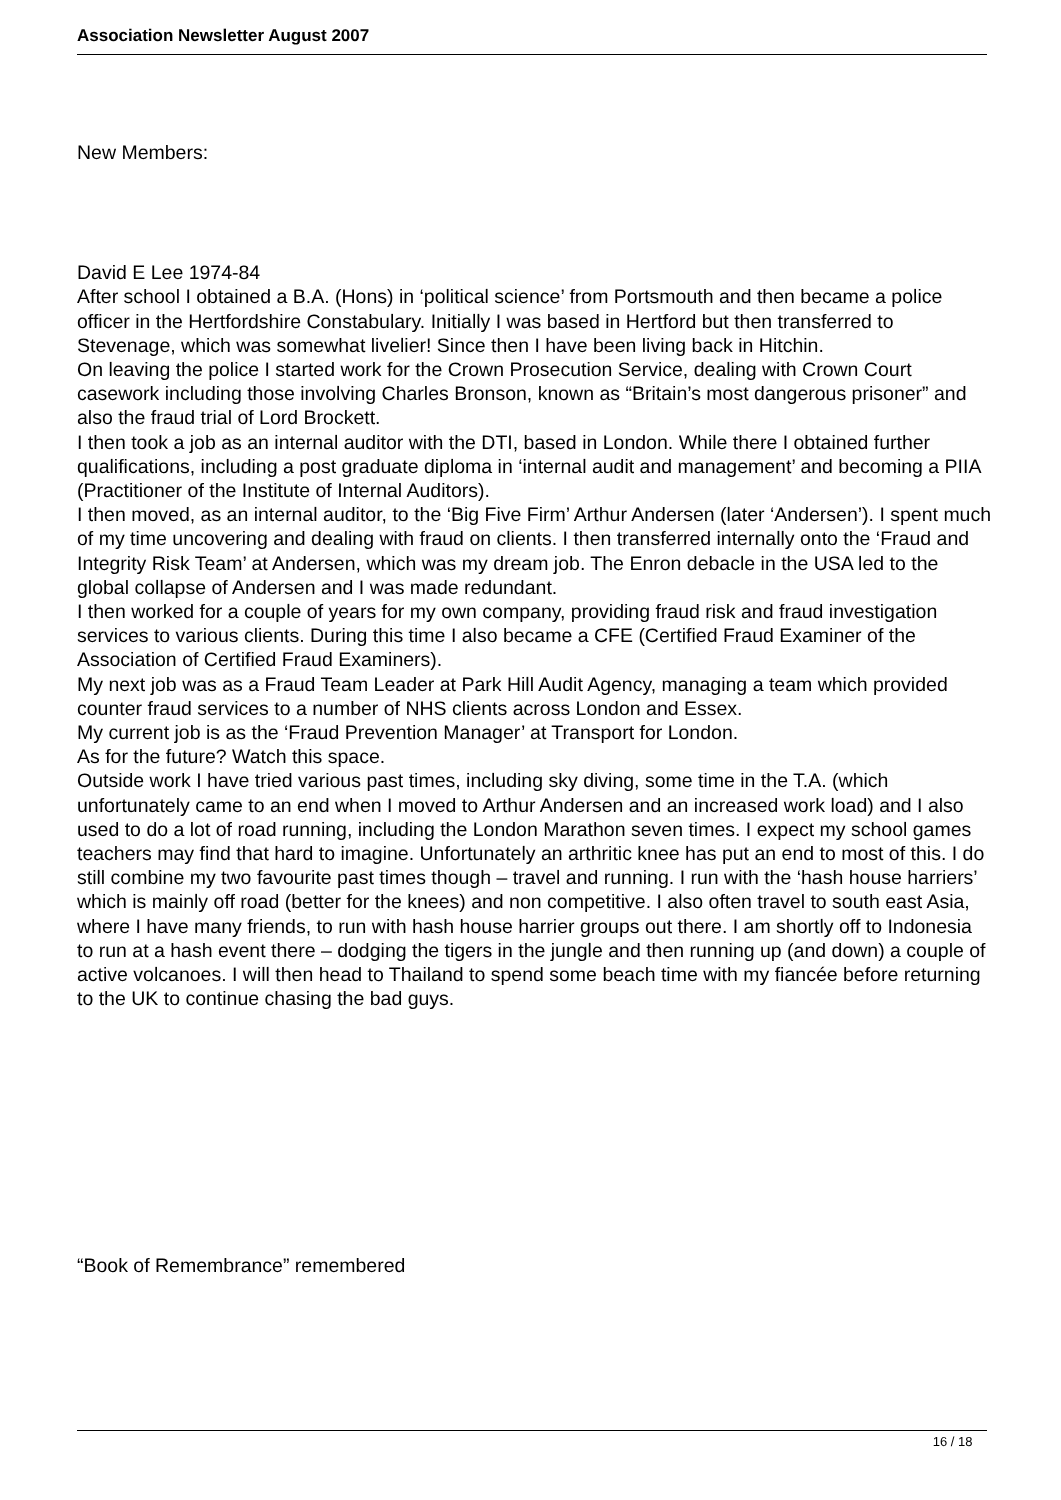Association Newsletter August 2007
New Members:
David E Lee 1974-84
After school I obtained a B.A. (Hons) in ‘political science’ from Portsmouth and then became a police officer in the Hertfordshire Constabulary. Initially I was based in Hertford but then transferred to Stevenage, which was somewhat livelier! Since then I have been living back in Hitchin.
On leaving the police I started work for the Crown Prosecution Service, dealing with Crown Court casework including those involving Charles Bronson, known as “Britain’s most dangerous prisoner” and also the fraud trial of Lord Brockett.
I then took a job as an internal auditor with the DTI, based in London. While there I obtained further qualifications, including a post graduate diploma in ‘internal audit and management’ and becoming a PIIA (Practitioner of the Institute of Internal Auditors).
I then moved, as an internal auditor, to the ‘Big Five Firm’ Arthur Andersen (later ‘Andersen’). I spent much of my time uncovering and dealing with fraud on clients. I then transferred internally onto the ‘Fraud and Integrity Risk Team’ at Andersen, which was my dream job. The Enron debacle in the USA led to the global collapse of Andersen and I was made redundant.
I then worked for a couple of years for my own company, providing fraud risk and fraud investigation services to various clients. During this time I also became a CFE (Certified Fraud Examiner of the Association of Certified Fraud Examiners).
My next job was as a Fraud Team Leader at Park Hill Audit Agency, managing a team which provided counter fraud services to a number of NHS clients across London and Essex.
My current job is as the ‘Fraud Prevention Manager’ at Transport for London.
As for the future? Watch this space.
Outside work I have tried various past times, including sky diving, some time in the T.A. (which unfortunately came to an end when I moved to Arthur Andersen and an increased work load) and I also used to do a lot of road running, including the London Marathon seven times. I expect my school games teachers may find that hard to imagine. Unfortunately an arthritic knee has put an end to most of this. I do still combine my two favourite past times though – travel and running. I run with the ‘hash house harriers’ which is mainly off road (better for the knees) and non competitive. I also often travel to south east Asia, where I have many friends, to run with hash house harrier groups out there. I am shortly off to Indonesia to run at a hash event there – dodging the tigers in the jungle and then running up (and down) a couple of active volcanoes. I will then head to Thailand to spend some beach time with my fiancée before returning to the UK to continue chasing the bad guys.
“Book of Remembrance” remembered
16 / 18